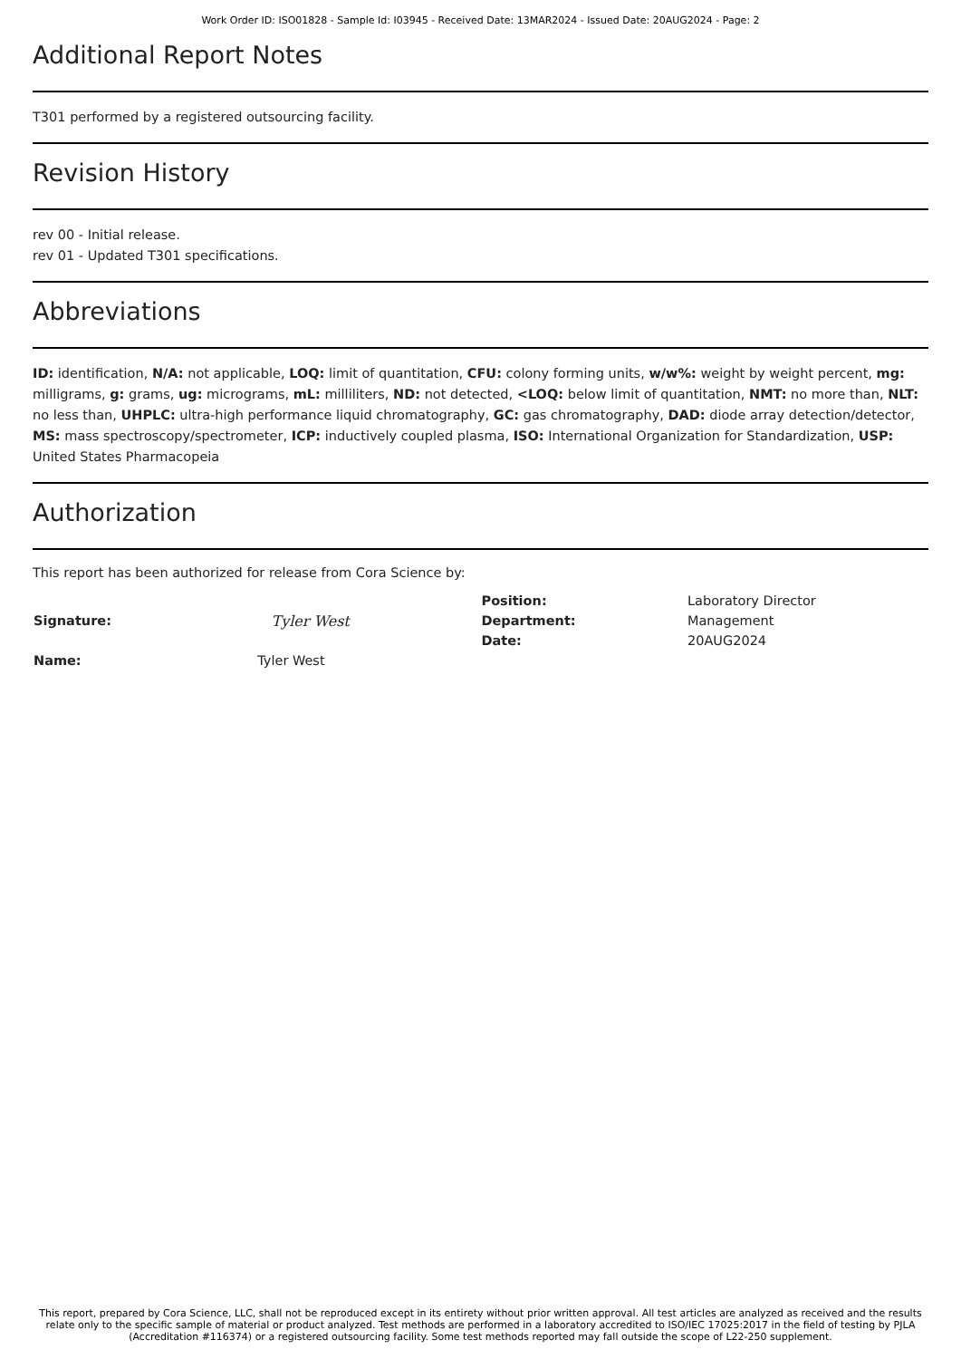Work Order ID: ISO01828 - Sample Id: I03945 - Received Date: 13MAR2024 - Issued Date: 20AUG2024 - Page: 2
Additional Report Notes
T301 performed by a registered outsourcing facility.
Revision History
rev 00 - Initial release.
rev 01 - Updated T301 specifications.
Abbreviations
ID: identification, N/A: not applicable, LOQ: limit of quantitation, CFU: colony forming units, w/w%: weight by weight percent, mg: milligrams, g: grams, ug: micrograms, mL: milliliters, ND: not detected, <LOQ: below limit of quantitation, NMT: no more than, NLT: no less than, UHPLC: ultra-high performance liquid chromatography, GC: gas chromatography, DAD: diode array detection/detector, MS: mass spectroscopy/spectrometer, ICP: inductively coupled plasma, ISO: International Organization for Standardization, USP: United States Pharmacopeia
Authorization
This report has been authorized for release from Cora Science by:
| Signature: | Tyler West | Position: | Laboratory Director |
| | | Department: | Management |
| | | Date: | 20AUG2024 |
| Name: | Tyler West | | |
This report, prepared by Cora Science, LLC, shall not be reproduced except in its entirety without prior written approval. All test articles are analyzed as received and the results relate only to the specific sample of material or product analyzed. Test methods are performed in a laboratory accredited to ISO/IEC 17025:2017 in the field of testing by PJLA (Accreditation #116374) or a registered outsourcing facility. Some test methods reported may fall outside the scope of L22-250 supplement.